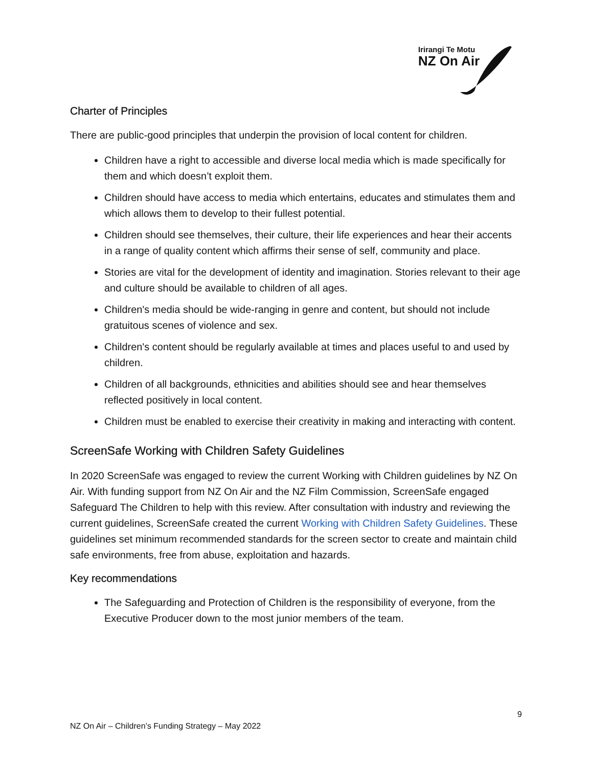Irirangi Te Motu
NZ On Air
Charter of Principles
There are public-good principles that underpin the provision of local content for children.
Children have a right to accessible and diverse local media which is made specifically for them and which doesn’t exploit them.
Children should have access to media which entertains, educates and stimulates them and which allows them to develop to their fullest potential.
Children should see themselves, their culture, their life experiences and hear their accents in a range of quality content which affirms their sense of self, community and place.
Stories are vital for the development of identity and imagination. Stories relevant to their age and culture should be available to children of all ages.
Children's media should be wide-ranging in genre and content, but should not include gratuitous scenes of violence and sex.
Children's content should be regularly available at times and places useful to and used by children.
Children of all backgrounds, ethnicities and abilities should see and hear themselves reflected positively in local content.
Children must be enabled to exercise their creativity in making and interacting with content.
ScreenSafe Working with Children Safety Guidelines
In 2020 ScreenSafe was engaged to review the current Working with Children guidelines by NZ On Air. With funding support from NZ On Air and the NZ Film Commission, ScreenSafe engaged Safeguard The Children to help with this review. After consultation with industry and reviewing the current guidelines, ScreenSafe created the current Working with Children Safety Guidelines. These guidelines set minimum recommended standards for the screen sector to create and maintain child safe environments, free from abuse, exploitation and hazards.
Key recommendations
The Safeguarding and Protection of Children is the responsibility of everyone, from the Executive Producer down to the most junior members of the team.
9
NZ On Air – Children’s Funding Strategy – May 2022